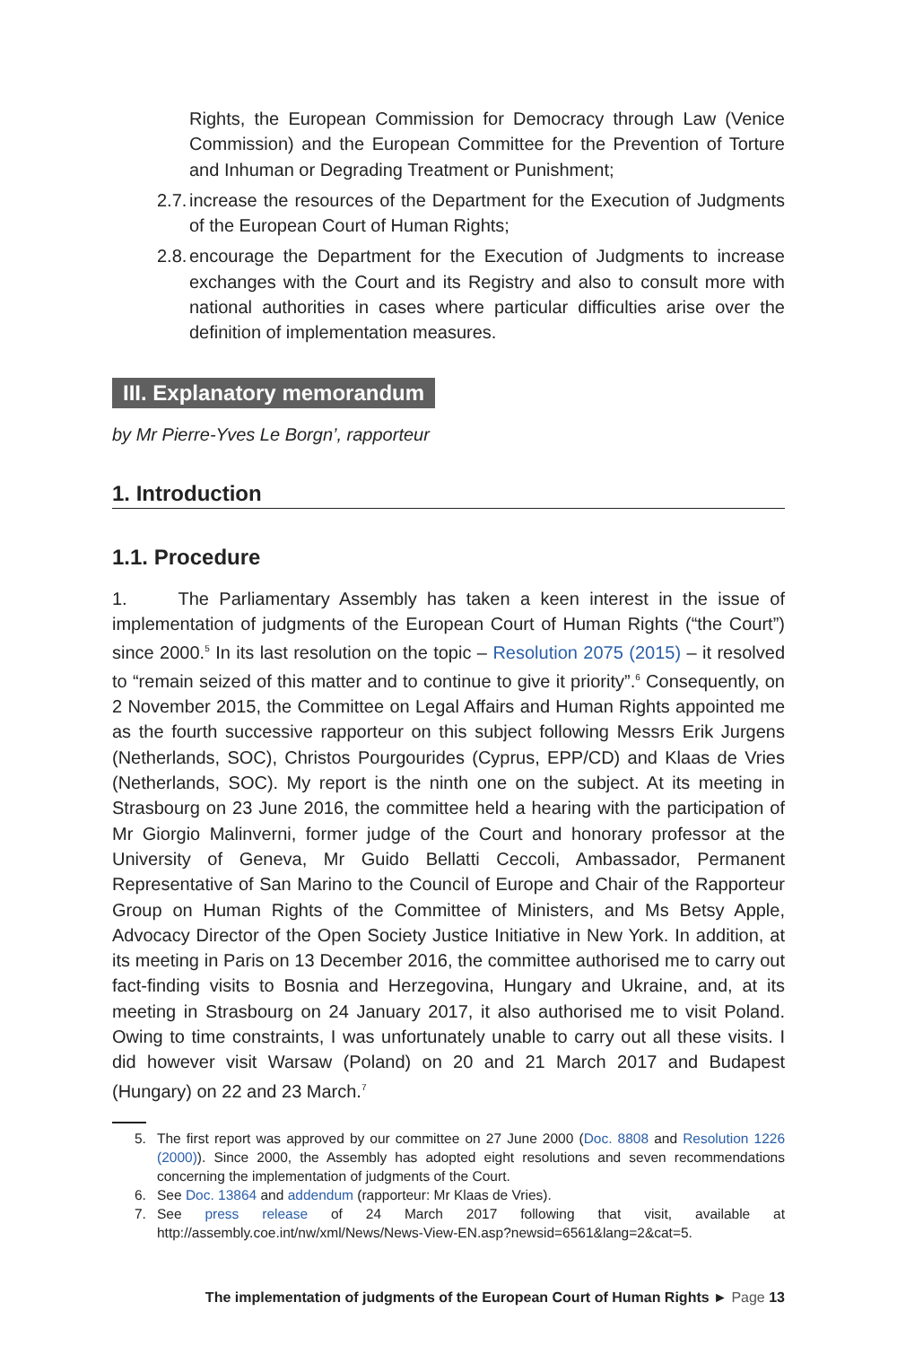Rights, the European Commission for Democracy through Law (Venice Commission) and the European Committee for the Prevention of Torture and Inhuman or Degrading Treatment or Punishment;
2.7.
increase the resources of the Department for the Execution of Judgments of the European Court of Human Rights;
2.8.
encourage the Department for the Execution of Judgments to increase exchanges with the Court and its Registry and also to consult more with national authorities in cases where particular difficulties arise over the definition of implementation measures.
III. Explanatory memorandum
by Mr Pierre-Yves Le Borgn’, rapporteur
1. Introduction
1.1. Procedure
1. The Parliamentary Assembly has taken a keen interest in the issue of implementation of judgments of the European Court of Human Rights (“the Court”) since 2000.<sup>5</sup> In its last resolution on the topic – Resolution 2075 (2015) – it resolved to “remain seized of this matter and to continue to give it priority”.<sup>6</sup> Consequently, on 2 November 2015, the Committee on Legal Affairs and Human Rights appointed me as the fourth successive rapporteur on this subject following Messrs Erik Jurgens (Netherlands, SOC), Christos Pourgourides (Cyprus, EPP/CD) and Klaas de Vries (Netherlands, SOC). My report is the ninth one on the subject. At its meeting in Strasbourg on 23 June 2016, the committee held a hearing with the participation of Mr Giorgio Malinverni, former judge of the Court and honorary professor at the University of Geneva, Mr Guido Bellatti Ceccoli, Ambassador, Permanent Representative of San Marino to the Council of Europe and Chair of the Rapporteur Group on Human Rights of the Committee of Ministers, and Ms Betsy Apple, Advocacy Director of the Open Society Justice Initiative in New York. In addition, at its meeting in Paris on 13 December 2016, the committee authorised me to carry out fact-finding visits to Bosnia and Herzegovina, Hungary and Ukraine, and, at its meeting in Strasbourg on 24 January 2017, it also authorised me to visit Poland. Owing to time constraints, I was unfortunately unable to carry out all these visits. I did however visit Warsaw (Poland) on 20 and 21 March 2017 and Budapest (Hungary) on 22 and 23 March.<sup>7</sup>
5. The first report was approved by our committee on 27 June 2000 (Doc. 8808 and Resolution 1226 (2000)). Since 2000, the Assembly has adopted eight resolutions and seven recommendations concerning the implementation of judgments of the Court.
6. See Doc. 13864 and addendum (rapporteur: Mr Klaas de Vries).
7. See press release of 24 March 2017 following that visit, available at http://assembly.coe.int/nw/xml/News/News-View-EN.asp?newsid=6561&lang=2&cat=5.
The implementation of judgments of the European Court of Human Rights ► Page 13